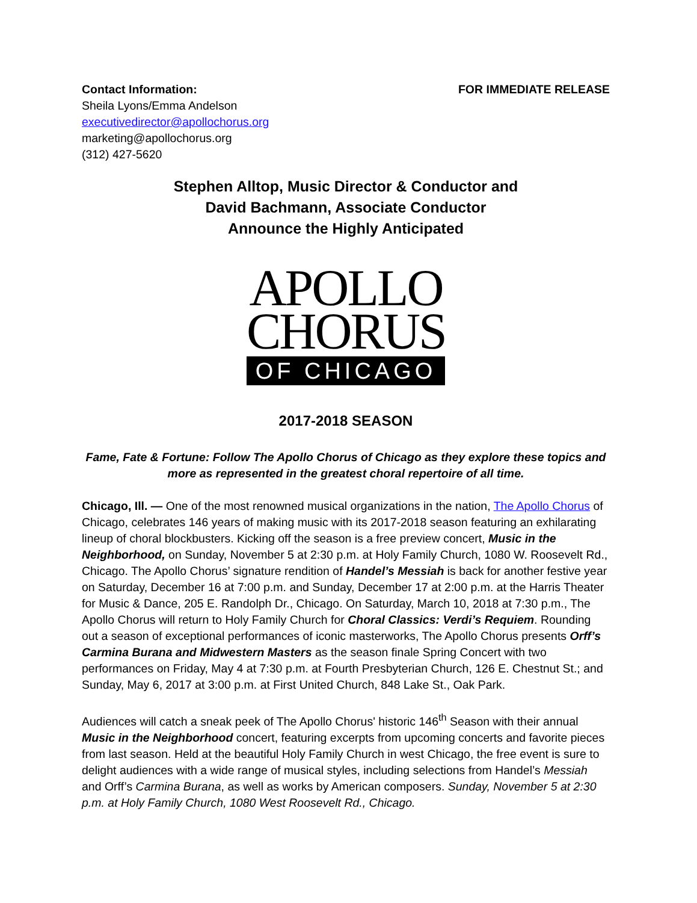Contact Information:
Sheila Lyons/Emma Andelson
executivedirector@apollochorus.org
marketing@apollochorus.org
(312) 427-5620
FOR IMMEDIATE RELEASE
Stephen Alltop, Music Director & Conductor and
David Bachmann, Associate Conductor
Announce the Highly Anticipated
APOLLO
CHORUS
OF CHICAGO
2017-2018 SEASON
Fame, Fate & Fortune: Follow The Apollo Chorus of Chicago as they explore these topics and more as represented in the greatest choral repertoire of all time.
Chicago, Ill. — One of the most renowned musical organizations in the nation, The Apollo Chorus of Chicago, celebrates 146 years of making music with its 2017-2018 season featuring an exhilarating lineup of choral blockbusters. Kicking off the season is a free preview concert, Music in the Neighborhood, on Sunday, November 5 at 2:30 p.m. at Holy Family Church, 1080 W. Roosevelt Rd., Chicago. The Apollo Chorus’ signature rendition of Handel’s Messiah is back for another festive year on Saturday, December 16 at 7:00 p.m. and Sunday, December 17 at 2:00 p.m. at the Harris Theater for Music & Dance, 205 E. Randolph Dr., Chicago. On Saturday, March 10, 2018 at 7:30 p.m., The Apollo Chorus will return to Holy Family Church for Choral Classics: Verdi’s Requiem. Rounding out a season of exceptional performances of iconic masterworks, The Apollo Chorus presents Orff’s Carmina Burana and Midwestern Masters as the season finale Spring Concert with two performances on Friday, May 4 at 7:30 p.m. at Fourth Presbyterian Church, 126 E. Chestnut St.; and Sunday, May 6, 2017 at 3:00 p.m. at First United Church, 848 Lake St., Oak Park.
Audiences will catch a sneak peek of The Apollo Chorus' historic 146<sup>th</sup> Season with their annual Music in the Neighborhood concert, featuring excerpts from upcoming concerts and favorite pieces from last season. Held at the beautiful Holy Family Church in west Chicago, the free event is sure to delight audiences with a wide range of musical styles, including selections from Handel’s Messiah and Orff’s Carmina Burana, as well as works by American composers. Sunday, November 5 at 2:30 p.m. at Holy Family Church, 1080 West Roosevelt Rd., Chicago.